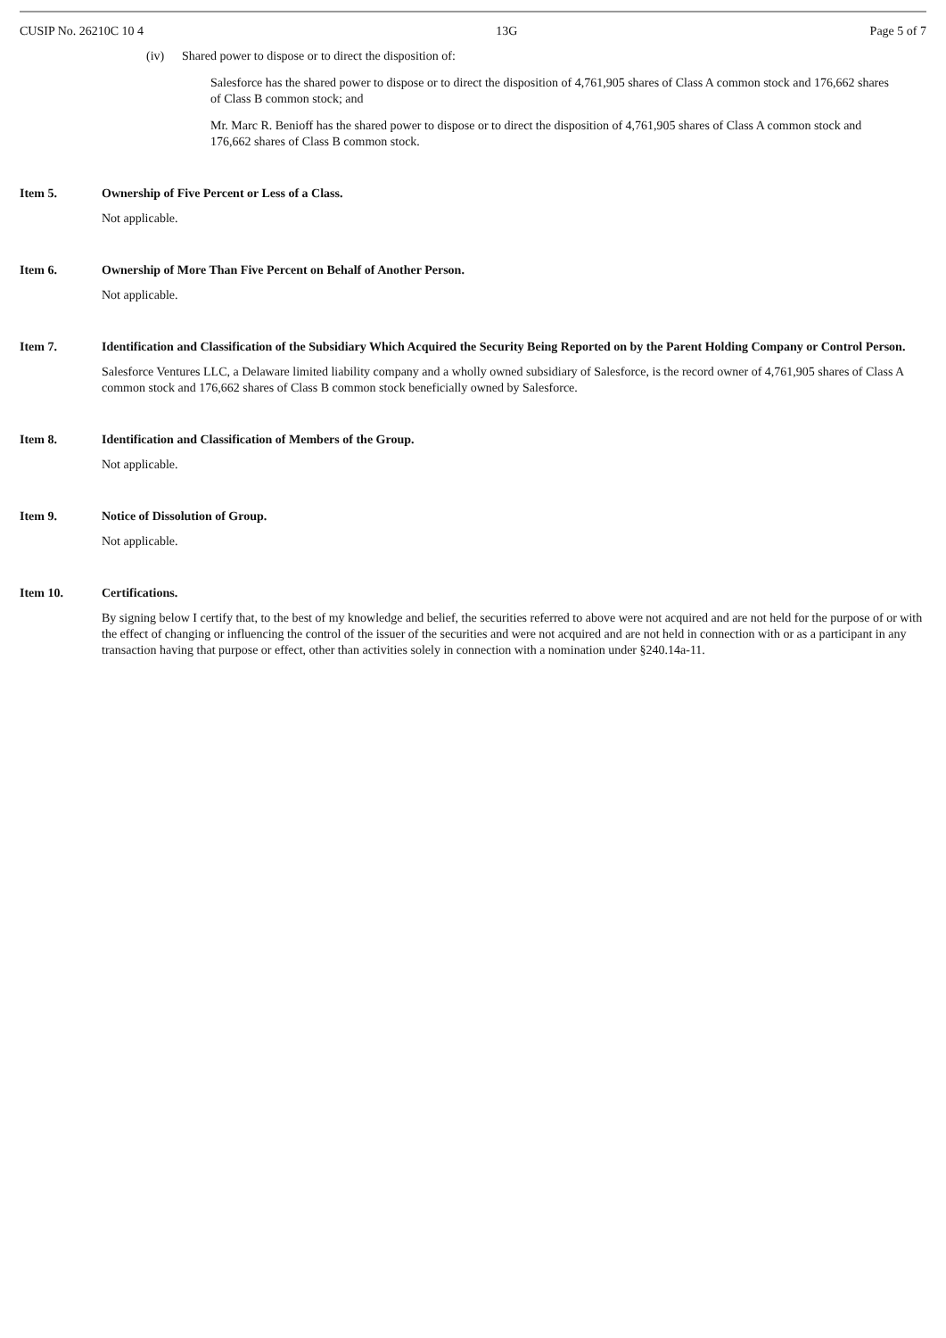CUSIP No. 26210C 10 4 13G Page 5 of 7
(iv) Shared power to dispose or to direct the disposition of:
Salesforce has the shared power to dispose or to direct the disposition of 4,761,905 shares of Class A common stock and 176,662 shares of Class B common stock; and
Mr. Marc R. Benioff has the shared power to dispose or to direct the disposition of 4,761,905 shares of Class A common stock and 176,662 shares of Class B common stock.
Item 5. Ownership of Five Percent or Less of a Class.
Not applicable.
Item 6. Ownership of More Than Five Percent on Behalf of Another Person.
Not applicable.
Item 7. Identification and Classification of the Subsidiary Which Acquired the Security Being Reported on by the Parent Holding Company or Control Person.
Salesforce Ventures LLC, a Delaware limited liability company and a wholly owned subsidiary of Salesforce, is the record owner of 4,761,905 shares of Class A common stock and 176,662 shares of Class B common stock beneficially owned by Salesforce.
Item 8. Identification and Classification of Members of the Group.
Not applicable.
Item 9. Notice of Dissolution of Group.
Not applicable.
Item 10. Certifications.
By signing below I certify that, to the best of my knowledge and belief, the securities referred to above were not acquired and are not held for the purpose of or with the effect of changing or influencing the control of the issuer of the securities and were not acquired and are not held in connection with or as a participant in any transaction having that purpose or effect, other than activities solely in connection with a nomination under §240.14a-11.